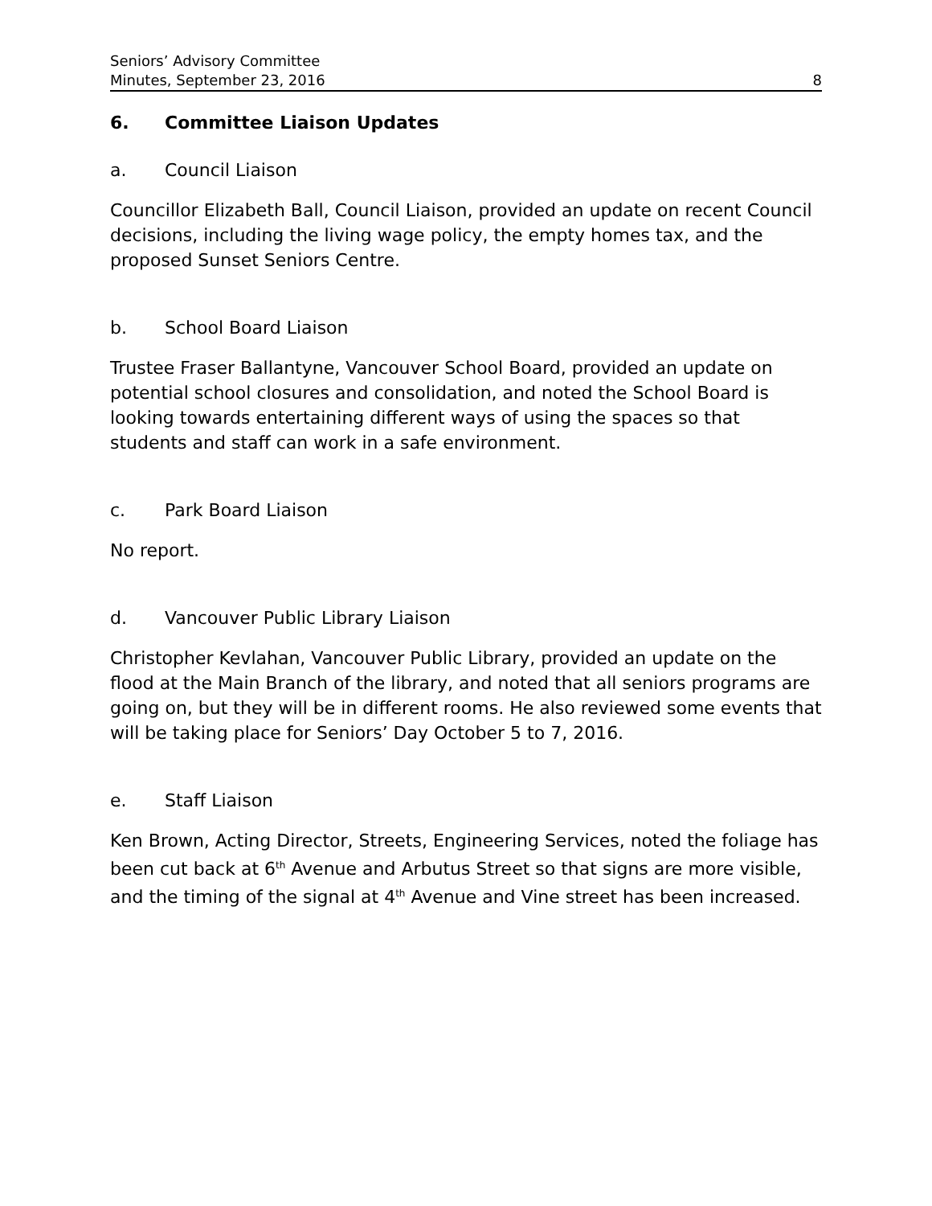Seniors’ Advisory Committee
Minutes, September 23, 2016
8
6. Committee Liaison Updates
a. Council Liaison
Councillor Elizabeth Ball, Council Liaison, provided an update on recent Council decisions, including the living wage policy, the empty homes tax, and the proposed Sunset Seniors Centre.
b. School Board Liaison
Trustee Fraser Ballantyne, Vancouver School Board, provided an update on potential school closures and consolidation, and noted the School Board is looking towards entertaining different ways of using the spaces so that students and staff can work in a safe environment.
c. Park Board Liaison
No report.
d. Vancouver Public Library Liaison
Christopher Kevlahan, Vancouver Public Library, provided an update on the flood at the Main Branch of the library, and noted that all seniors programs are going on, but they will be in different rooms. He also reviewed some events that will be taking place for Seniors’ Day October 5 to 7, 2016.
e. Staff Liaison
Ken Brown, Acting Director, Streets, Engineering Services, noted the foliage has been cut back at 6<sup>th</sup> Avenue and Arbutus Street so that signs are more visible, and the timing of the signal at 4<sup>th</sup> Avenue and Vine street has been increased.